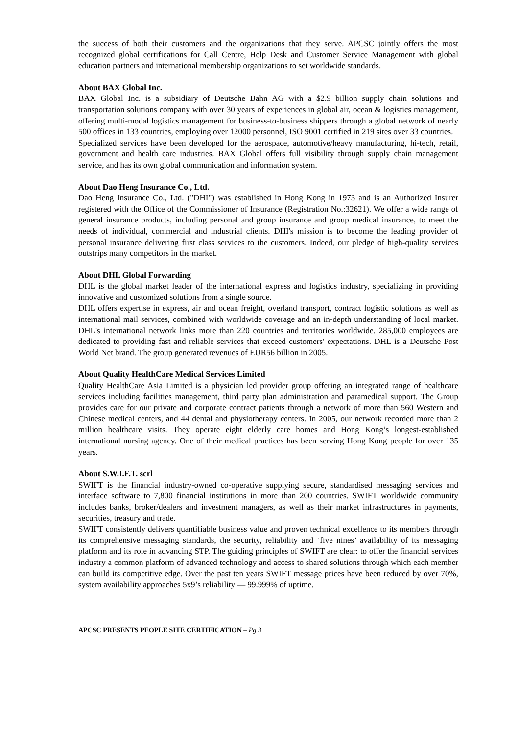the success of both their customers and the organizations that they serve. APCSC jointly offers the most recognized global certifications for Call Centre, Help Desk and Customer Service Management with global education partners and international membership organizations to set worldwide standards.
About BAX Global Inc.
BAX Global Inc. is a subsidiary of Deutsche Bahn AG with a $2.9 billion supply chain solutions and transportation solutions company with over 30 years of experiences in global air, ocean & logistics management, offering multi-modal logistics management for business-to-business shippers through a global network of nearly 500 offices in 133 countries, employing over 12000 personnel, ISO 9001 certified in 219 sites over 33 countries.
Specialized services have been developed for the aerospace, automotive/heavy manufacturing, hi-tech, retail, government and health care industries. BAX Global offers full visibility through supply chain management service, and has its own global communication and information system.
About Dao Heng Insurance Co., Ltd.
Dao Heng Insurance Co., Ltd. ("DHI") was established in Hong Kong in 1973 and is an Authorized Insurer registered with the Office of the Commissioner of Insurance (Registration No.:32621). We offer a wide range of general insurance products, including personal and group insurance and group medical insurance, to meet the needs of individual, commercial and industrial clients. DHI's mission is to become the leading provider of personal insurance delivering first class services to the customers. Indeed, our pledge of high-quality services outstrips many competitors in the market.
About DHL Global Forwarding
DHL is the global market leader of the international express and logistics industry, specializing in providing innovative and customized solutions from a single source.
DHL offers expertise in express, air and ocean freight, overland transport, contract logistic solutions as well as international mail services, combined with worldwide coverage and an in-depth understanding of local market. DHL's international network links more than 220 countries and territories worldwide. 285,000 employees are dedicated to providing fast and reliable services that exceed customers' expectations. DHL is a Deutsche Post World Net brand. The group generated revenues of EUR56 billion in 2005.
About Quality HealthCare Medical Services Limited
Quality HealthCare Asia Limited is a physician led provider group offering an integrated range of healthcare services including facilities management, third party plan administration and paramedical support. The Group provides care for our private and corporate contract patients through a network of more than 560 Western and Chinese medical centers, and 44 dental and physiotherapy centers. In 2005, our network recorded more than 2 million healthcare visits. They operate eight elderly care homes and Hong Kong’s longest-established international nursing agency. One of their medical practices has been serving Hong Kong people for over 135 years.
About S.W.I.F.T. scrl
SWIFT is the financial industry-owned co-operative supplying secure, standardised messaging services and interface software to 7,800 financial institutions in more than 200 countries. SWIFT worldwide community includes banks, broker/dealers and investment managers, as well as their market infrastructures in payments, securities, treasury and trade.
SWIFT consistently delivers quantifiable business value and proven technical excellence to its members through its comprehensive messaging standards, the security, reliability and ‘five nines’ availability of its messaging platform and its role in advancing STP. The guiding principles of SWIFT are clear: to offer the financial services industry a common platform of advanced technology and access to shared solutions through which each member can build its competitive edge. Over the past ten years SWIFT message prices have been reduced by over 70%, system availability approaches 5x9’s reliability — 99.999% of uptime.
APCSC PRESENTS PEOPLE SITE CERTIFICATION – Pg 3